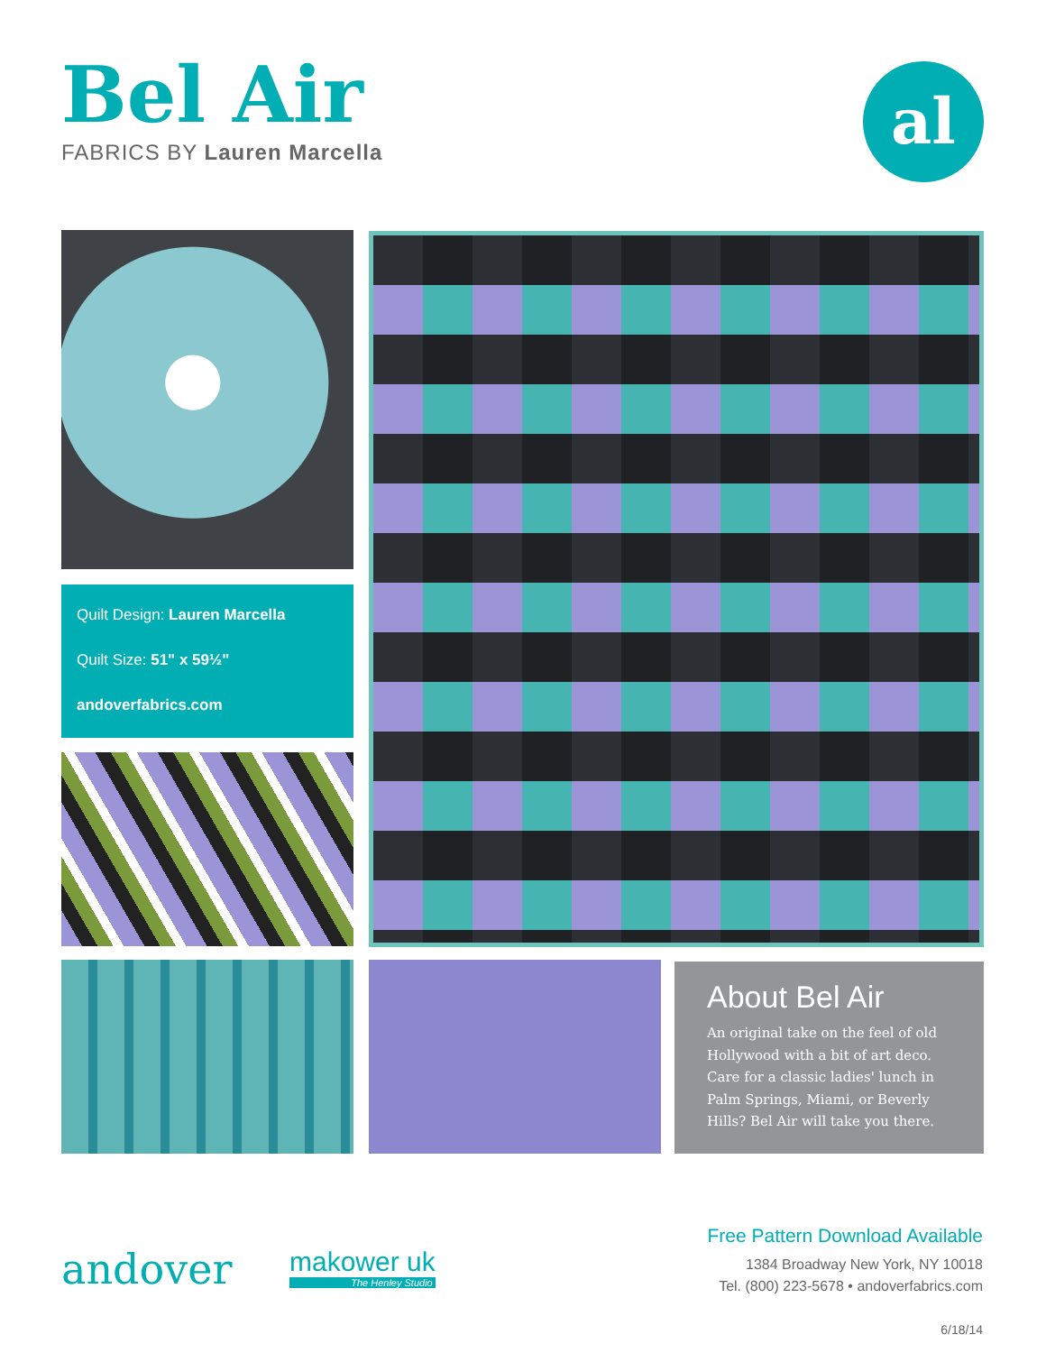Bel Air
FABRICS BY Lauren Marcella
al
Quilt Design: Lauren Marcella
Quilt Size: 51" x 59½"
andoverfabrics.com
About Bel Air
An original take on the feel of old Hollywood with a bit of art deco. Care for a classic ladies' lunch in Palm Springs, Miami, or Beverly Hills? Bel Air will take you there.
andover makower uk
The Henley Studio
Free Pattern Download Available
1384 Broadway New York, NY 10018
Tel. (800) 223-5678 • andoverfabrics.com
6/18/14